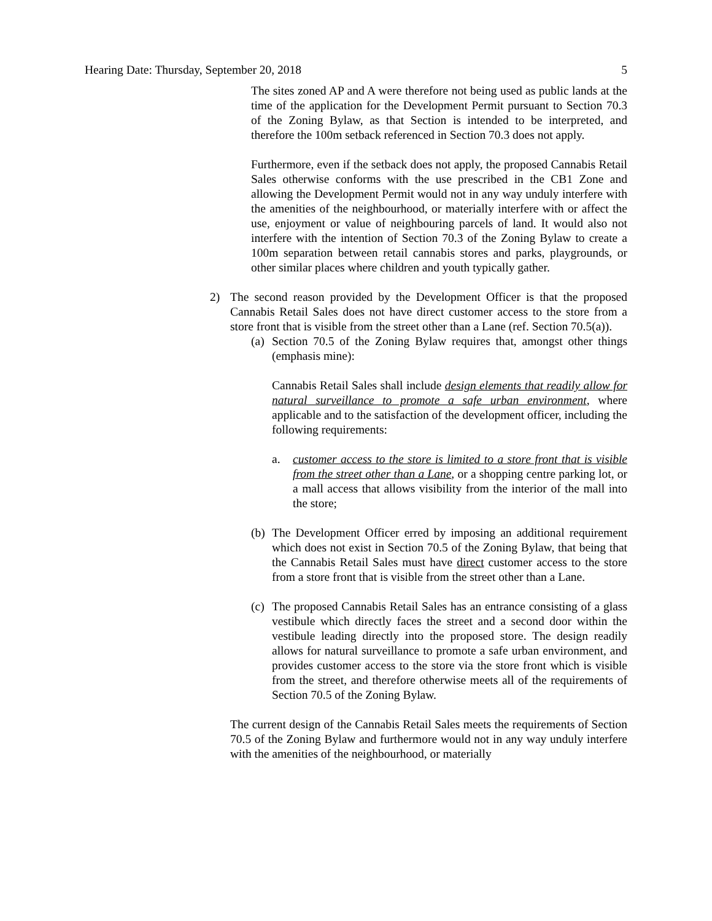Hearing Date: Thursday, September 20, 2018 5
The sites zoned AP and A were therefore not being used as public lands at the time of the application for the Development Permit pursuant to Section 70.3 of the Zoning Bylaw, as that Section is intended to be interpreted, and therefore the 100m setback referenced in Section 70.3 does not apply.
Furthermore, even if the setback does not apply, the proposed Cannabis Retail Sales otherwise conforms with the use prescribed in the CB1 Zone and allowing the Development Permit would not in any way unduly interfere with the amenities of the neighbourhood, or materially interfere with or affect the use, enjoyment or value of neighbouring parcels of land. It would also not interfere with the intention of Section 70.3 of the Zoning Bylaw to create a 100m separation between retail cannabis stores and parks, playgrounds, or other similar places where children and youth typically gather.
2) The second reason provided by the Development Officer is that the proposed Cannabis Retail Sales does not have direct customer access to the store from a store front that is visible from the street other than a Lane (ref. Section 70.5(a)).
(a)
Section 70.5 of the Zoning Bylaw requires that, amongst other things (emphasis mine):
Cannabis Retail Sales shall include design elements that readily allow for natural surveillance to promote a safe urban environment, where applicable and to the satisfaction of the development officer, including the following requirements:
a. customer access to the store is limited to a store front that is visible from the street other than a Lane, or a shopping centre parking lot, or a mall access that allows visibility from the interior of the mall into the store;
(b)
The Development Officer erred by imposing an additional requirement which does not exist in Section 70.5 of the Zoning Bylaw, that being that the Cannabis Retail Sales must have direct customer access to the store from a store front that is visible from the street other than a Lane.
(c)
The proposed Cannabis Retail Sales has an entrance consisting of a glass vestibule which directly faces the street and a second door within the vestibule leading directly into the proposed store. The design readily allows for natural surveillance to promote a safe urban environment, and provides customer access to the store via the store front which is visible from the street, and therefore otherwise meets all of the requirements of Section 70.5 of the Zoning Bylaw.
The current design of the Cannabis Retail Sales meets the requirements of Section 70.5 of the Zoning Bylaw and furthermore would not in any way unduly interfere with the amenities of the neighbourhood, or materially